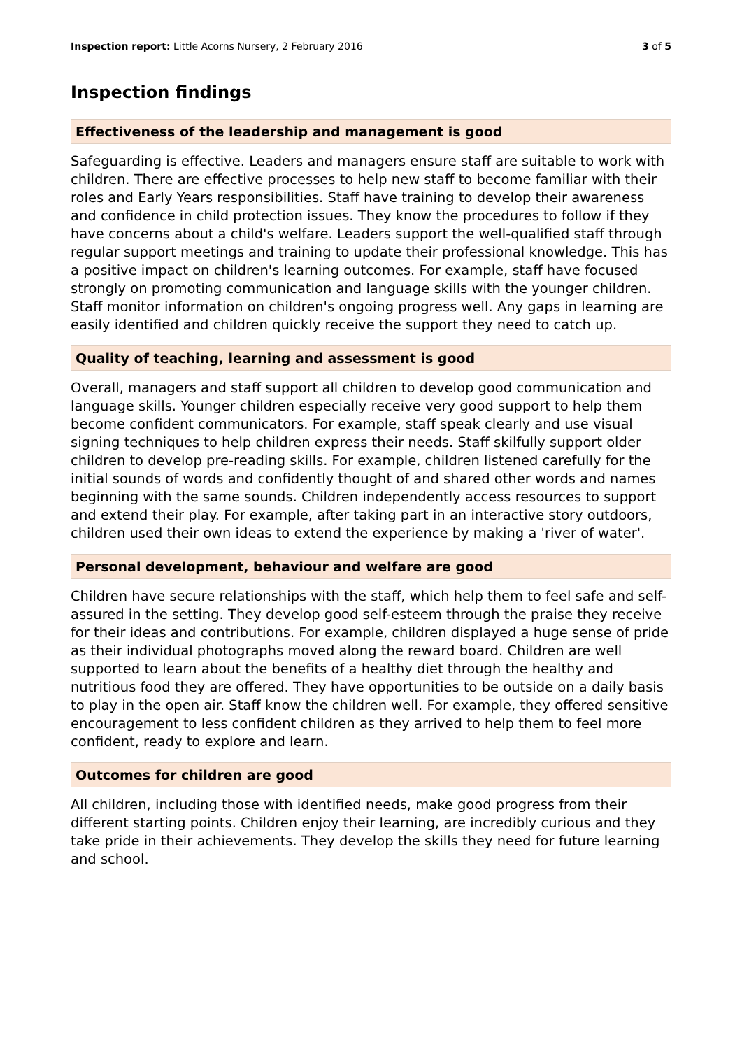Inspection report: Little Acorns Nursery, 2 February 2016
3 of 5
Inspection findings
Effectiveness of the leadership and management is good
Safeguarding is effective. Leaders and managers ensure staff are suitable to work with children. There are effective processes to help new staff to become familiar with their roles and Early Years responsibilities. Staff have training to develop their awareness and confidence in child protection issues. They know the procedures to follow if they have concerns about a child's welfare. Leaders support the well-qualified staff through regular support meetings and training to update their professional knowledge. This has a positive impact on children's learning outcomes. For example, staff have focused strongly on promoting communication and language skills with the younger children. Staff monitor information on children's ongoing progress well. Any gaps in learning are easily identified and children quickly receive the support they need to catch up.
Quality of teaching, learning and assessment is good
Overall, managers and staff support all children to develop good communication and language skills. Younger children especially receive very good support to help them become confident communicators. For example, staff speak clearly and use visual signing techniques to help children express their needs. Staff skilfully support older children to develop pre-reading skills. For example, children listened carefully for the initial sounds of words and confidently thought of and shared other words and names beginning with the same sounds. Children independently access resources to support and extend their play. For example, after taking part in an interactive story outdoors, children used their own ideas to extend the experience by making a 'river of water'.
Personal development, behaviour and welfare are good
Children have secure relationships with the staff, which help them to feel safe and self-assured in the setting. They develop good self-esteem through the praise they receive for their ideas and contributions. For example, children displayed a huge sense of pride as their individual photographs moved along the reward board. Children are well supported to learn about the benefits of a healthy diet through the healthy and nutritious food they are offered. They have opportunities to be outside on a daily basis to play in the open air. Staff know the children well. For example, they offered sensitive encouragement to less confident children as they arrived to help them to feel more confident, ready to explore and learn.
Outcomes for children are good
All children, including those with identified needs, make good progress from their different starting points. Children enjoy their learning, are incredibly curious and they take pride in their achievements. They develop the skills they need for future learning and school.